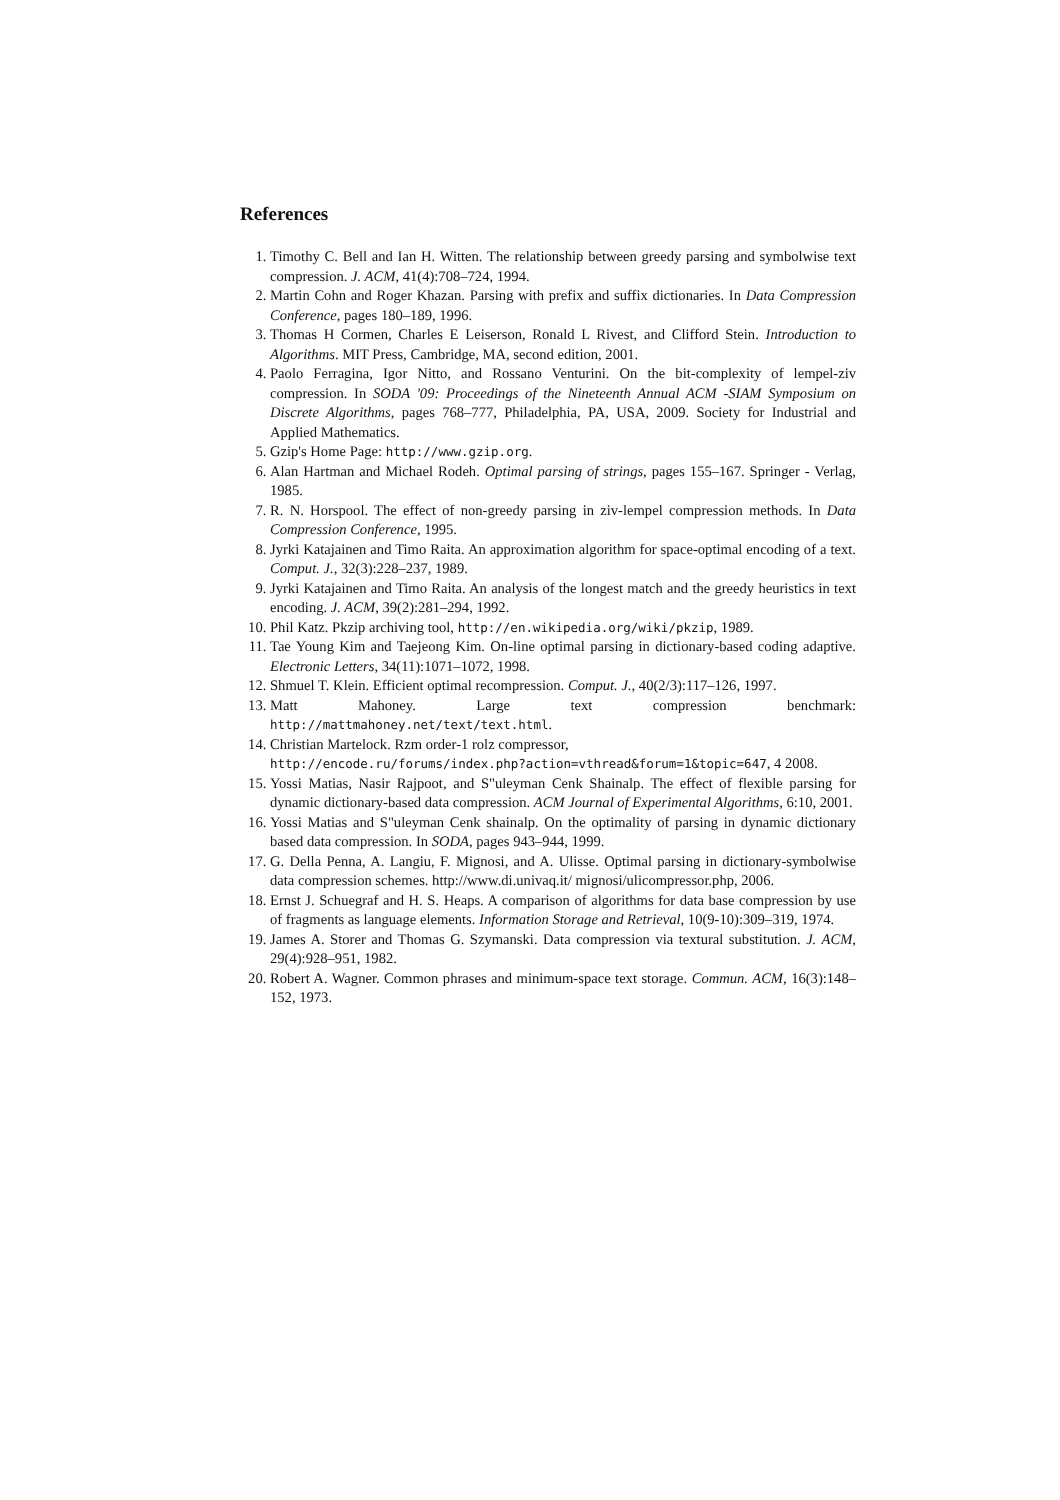References
1. Timothy C. Bell and Ian H. Witten. The relationship between greedy parsing and symbolwise text compression. J. ACM, 41(4):708–724, 1994.
2. Martin Cohn and Roger Khazan. Parsing with prefix and suffix dictionaries. In Data Compression Conference, pages 180–189, 1996.
3. Thomas H Cormen, Charles E Leiserson, Ronald L Rivest, and Clifford Stein. Introduction to Algorithms. MIT Press, Cambridge, MA, second edition, 2001.
4. Paolo Ferragina, Igor Nitto, and Rossano Venturini. On the bit-complexity of lempel-ziv compression. In SODA '09: Proceedings of the Nineteenth Annual ACM -SIAM Symposium on Discrete Algorithms, pages 768–777, Philadelphia, PA, USA, 2009. Society for Industrial and Applied Mathematics.
5. Gzip's Home Page: http://www.gzip.org.
6. Alan Hartman and Michael Rodeh. Optimal parsing of strings, pages 155–167. Springer - Verlag, 1985.
7. R. N. Horspool. The effect of non-greedy parsing in ziv-lempel compression methods. In Data Compression Conference, 1995.
8. Jyrki Katajainen and Timo Raita. An approximation algorithm for space-optimal encoding of a text. Comput. J., 32(3):228–237, 1989.
9. Jyrki Katajainen and Timo Raita. An analysis of the longest match and the greedy heuristics in text encoding. J. ACM, 39(2):281–294, 1992.
10. Phil Katz. Pkzip archiving tool, http://en.wikipedia.org/wiki/pkzip, 1989.
11. Tae Young Kim and Taejeong Kim. On-line optimal parsing in dictionary-based coding adaptive. Electronic Letters, 34(11):1071–1072, 1998.
12. Shmuel T. Klein. Efficient optimal recompression. Comput. J., 40(2/3):117–126, 1997.
13. Matt Mahoney. Large text compression benchmark: http://mattmahoney.net/text/text.html.
14. Christian Martelock. Rzm order-1 rolz compressor,
http://encode.ru/forums/index.php?action=vthread&forum=1&topic=647, 4 2008.
15. Yossi Matias, Nasir Rajpoot, and S"uleyman Cenk Shainalp. The effect of flexible parsing for dynamic dictionary-based data compression. ACM Journal of Experimental Algorithms, 6:10, 2001.
16. Yossi Matias and S"uleyman Cenk shainalp. On the optimality of parsing in dynamic dictionary based data compression. In SODA, pages 943–944, 1999.
17. G. Della Penna, A. Langiu, F. Mignosi, and A. Ulisse. Optimal parsing in dictionary-symbolwise data compression schemes. http://www.di.univaq.it/ mignosi/ulicompressor.php, 2006.
18. Ernst J. Schuegraf and H. S. Heaps. A comparison of algorithms for data base compression by use of fragments as language elements. Information Storage and Retrieval, 10(9-10):309–319, 1974.
19. James A. Storer and Thomas G. Szymanski. Data compression via textural substitution. J. ACM, 29(4):928–951, 1982.
20. Robert A. Wagner. Common phrases and minimum-space text storage. Commun. ACM, 16(3):148–152, 1973.